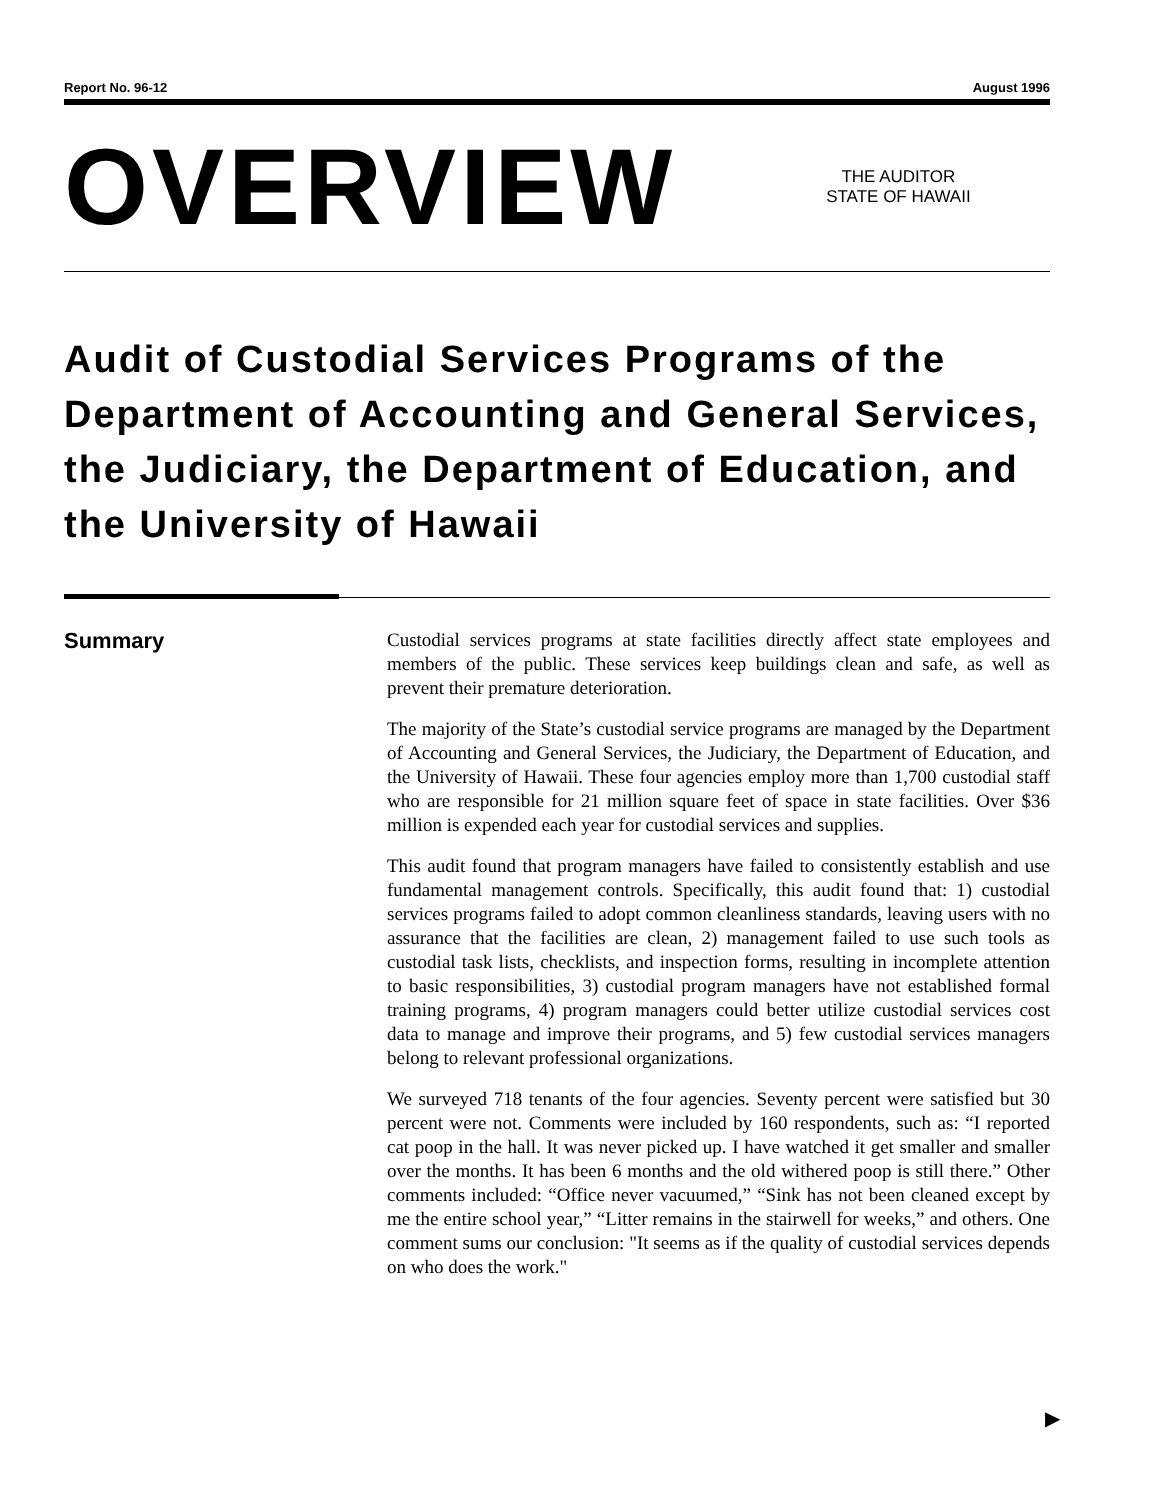Report No. 96-12 August 1996
OVERVIEW
THE AUDITOR
STATE OF HAWAII
Audit of Custodial Services Programs of the Department of Accounting and General Services, the Judiciary, the Department of Education, and the University of Hawaii
Summary
Custodial services programs at state facilities directly affect state employees and members of the public. These services keep buildings clean and safe, as well as prevent their premature deterioration.
The majority of the State’s custodial service programs are managed by the Department of Accounting and General Services, the Judiciary, the Department of Education, and the University of Hawaii. These four agencies employ more than 1,700 custodial staff who are responsible for 21 million square feet of space in state facilities. Over $36 million is expended each year for custodial services and supplies.
This audit found that program managers have failed to consistently establish and use fundamental management controls. Specifically, this audit found that: 1) custodial services programs failed to adopt common cleanliness standards, leaving users with no assurance that the facilities are clean, 2) management failed to use such tools as custodial task lists, checklists, and inspection forms, resulting in incomplete attention to basic responsibilities, 3) custodial program managers have not established formal training programs, 4) program managers could better utilize custodial services cost data to manage and improve their programs, and 5) few custodial services managers belong to relevant professional organizations.
We surveyed 718 tenants of the four agencies. Seventy percent were satisfied but 30 percent were not. Comments were included by 160 respondents, such as: “I reported cat poop in the hall. It was never picked up. I have watched it get smaller and smaller over the months. It has been 6 months and the old withered poop is still there.” Other comments included: “Office never vacuumed,” “Sink has not been cleaned except by me the entire school year,” “Litter remains in the stairwell for weeks,” and others. One comment sums our conclusion: "It seems as if the quality of custodial services depends on who does the work."
▶